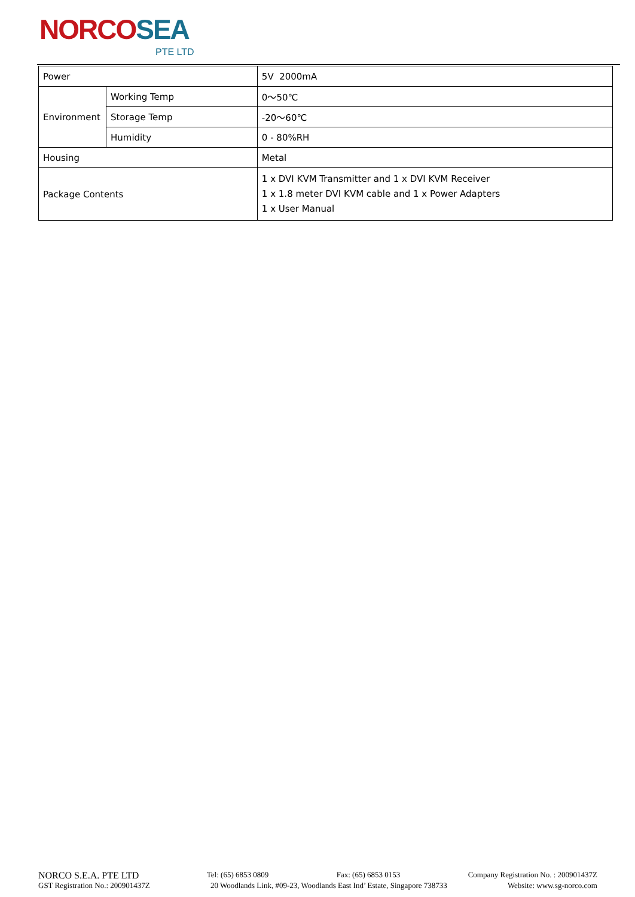NORCOSEA
PTE LTD
| Power | | 5V 2000mA |
| Environment | Working Temp | 0～50℃ |
| | Storage Temp | -20～60℃ |
| | Humidity | 0 - 80%RH |
| Housing | | Metal |
| Package Contents | | 1 x DVI KVM Transmitter and 1 x DVI KVM Receiver 1 x 1.8 meter DVI KVM cable and 1 x Power Adapters 1 x User Manual |
NORCO S.E.A. PTE LTD Tel: (65) 6853 0809 Fax: (65) 6853 0153 Company Registration No. : 200901437Z
GST Registration No.: 200901437Z 20 Woodlands Link, #09-23, Woodlands East Ind’ Estate, Singapore 738733 Website: www.sg-norco.com